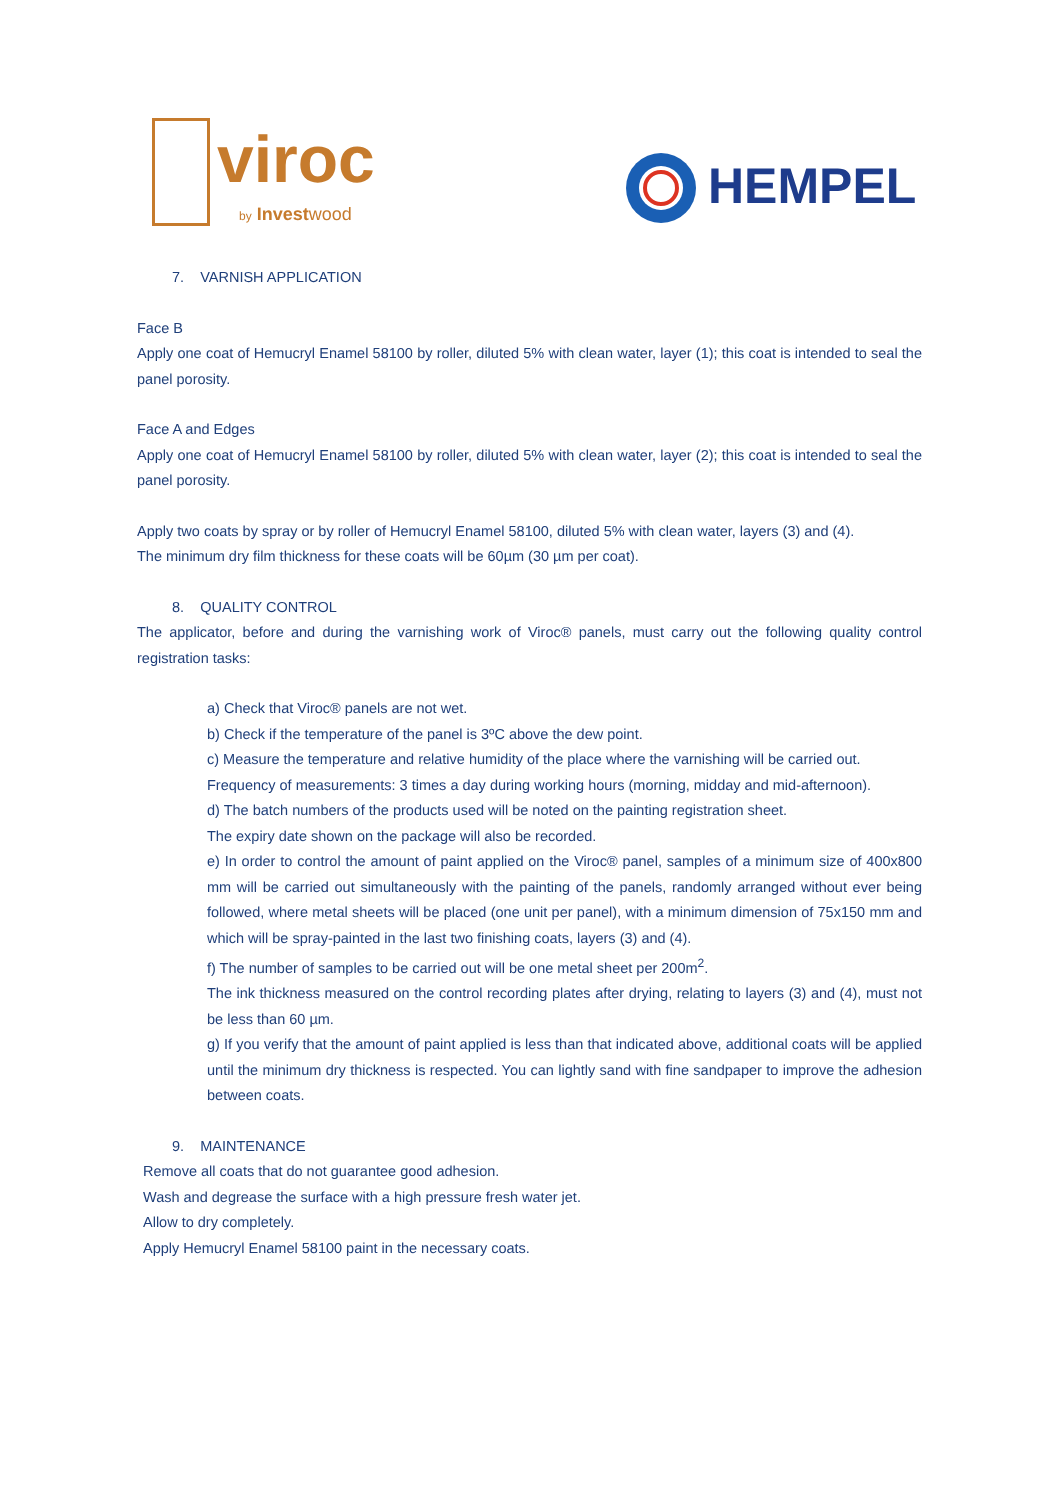viroc
by Investwood
HEMPEL
7. VARNISH APPLICATION
Face B
Apply one coat of Hemucryl Enamel 58100 by roller, diluted 5% with clean water, layer (1); this coat is intended to seal the panel porosity.
Face A and Edges
Apply one coat of Hemucryl Enamel 58100 by roller, diluted 5% with clean water, layer (2); this coat is intended to seal the panel porosity.
Apply two coats by spray or by roller of Hemucryl Enamel 58100, diluted 5% with clean water, layers (3) and (4).
The minimum dry film thickness for these coats will be 60µm (30 µm per coat).
8. QUALITY CONTROL
The applicator, before and during the varnishing work of Viroc® panels, must carry out the following quality control registration tasks:
a) Check that Viroc® panels are not wet.
b) Check if the temperature of the panel is 3ºC above the dew point.
c) Measure the temperature and relative humidity of the place where the varnishing will be carried out.
Frequency of measurements: 3 times a day during working hours (morning, midday and mid-afternoon).
d) The batch numbers of the products used will be noted on the painting registration sheet.
The expiry date shown on the package will also be recorded.
e) In order to control the amount of paint applied on the Viroc® panel, samples of a minimum size of 400x800 mm will be carried out simultaneously with the painting of the panels, randomly arranged without ever being followed, where metal sheets will be placed (one unit per panel), with a minimum dimension of 75x150 mm and which will be spray-painted in the last two finishing coats, layers (3) and (4).
f) The number of samples to be carried out will be one metal sheet per 200m<sup>2</sup>.
The ink thickness measured on the control recording plates after drying, relating to layers (3) and (4), must not be less than 60 µm.
g) If you verify that the amount of paint applied is less than that indicated above, additional coats will be applied until the minimum dry thickness is respected. You can lightly sand with fine sandpaper to improve the adhesion between coats.
9. MAINTENANCE
Remove all coats that do not guarantee good adhesion.
Wash and degrease the surface with a high pressure fresh water jet.
Allow to dry completely.
Apply Hemucryl Enamel 58100 paint in the necessary coats.